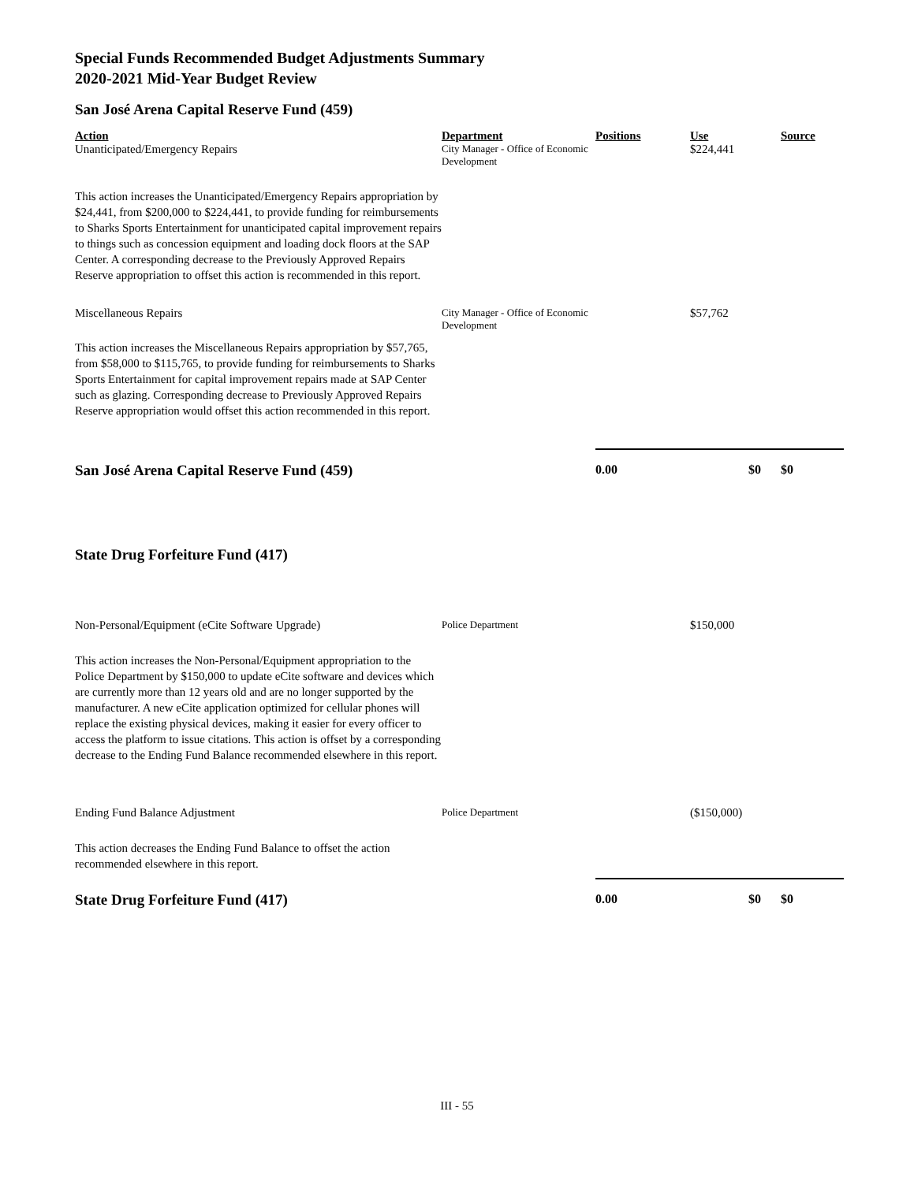Special Funds Recommended Budget Adjustments Summary
2020-2021 Mid-Year Budget Review
San José Arena Capital Reserve Fund (459)
| Action | Department | Positions | Use | Source |
| --- | --- | --- | --- | --- |
| Unanticipated/Emergency Repairs | City Manager - Office of Economic Development | | $224,441 | |
| This action increases the Unanticipated/Emergency Repairs appropriation by $24,441, from $200,000 to $224,441, to provide funding for reimbursements to Sharks Sports Entertainment for unanticipated capital improvement repairs to things such as concession equipment and loading dock floors at the SAP Center. A corresponding decrease to the Previously Approved Repairs Reserve appropriation to offset this action is recommended in this report. | | | | |
| Miscellaneous Repairs | City Manager - Office of Economic Development | | $57,762 | |
| This action increases the Miscellaneous Repairs appropriation by $57,765, from $58,000 to $115,765, to provide funding for reimbursements to Sharks Sports Entertainment for capital improvement repairs made at SAP Center such as glazing. Corresponding decrease to Previously Approved Repairs Reserve appropriation would offset this action recommended in this report. | | | | |
| San José Arena Capital Reserve Fund (459) | | 0.00 | $0 | $0 |
State Drug Forfeiture Fund (417)
| Non-Personal/Equipment (eCite Software Upgrade) | Police Department | | $150,000 | |
| This action increases the Non-Personal/Equipment appropriation to the Police Department by $150,000 to update eCite software and devices which are currently more than 12 years old and are no longer supported by the manufacturer. A new eCite application optimized for cellular phones will replace the existing physical devices, making it easier for every officer to access the platform to issue citations. This action is offset by a corresponding decrease to the Ending Fund Balance recommended elsewhere in this report. | | | | |
| Ending Fund Balance Adjustment | Police Department | | ($150,000) | |
| This action decreases the Ending Fund Balance to offset the action recommended elsewhere in this report. | | | | |
| State Drug Forfeiture Fund (417) | | 0.00 | $0 | $0 |
III - 55